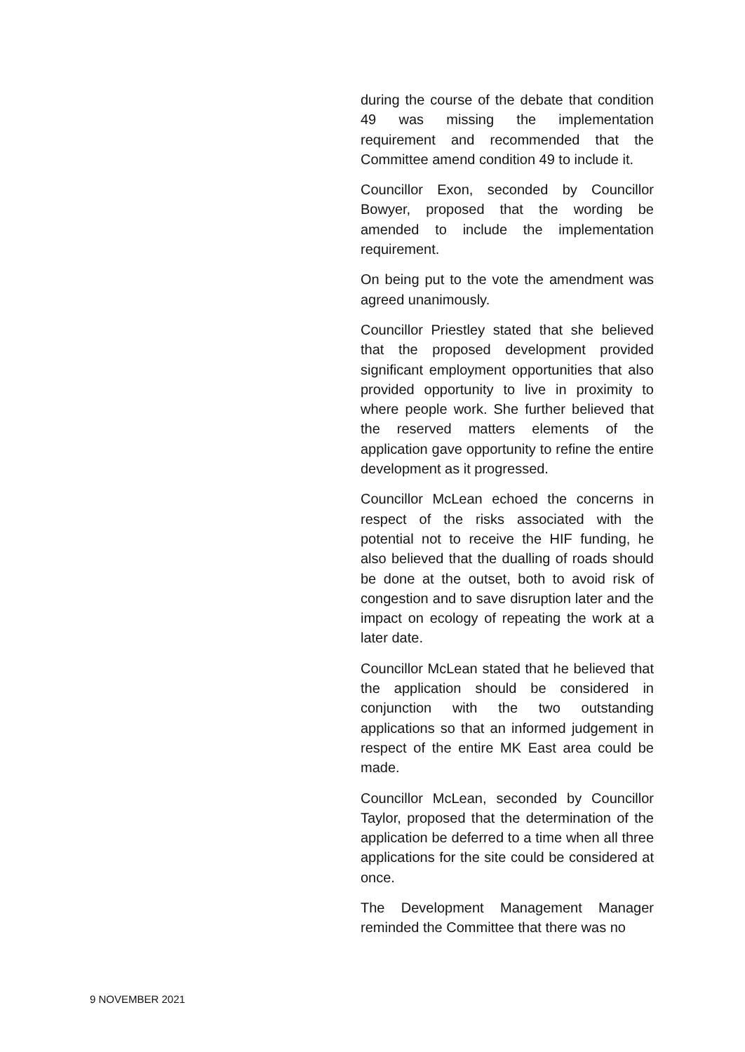during the course of the debate that condition 49 was missing the implementation requirement and recommended that the Committee amend condition 49 to include it.
Councillor Exon, seconded by Councillor Bowyer, proposed that the wording be amended to include the implementation requirement.
On being put to the vote the amendment was agreed unanimously.
Councillor Priestley stated that she believed that the proposed development provided significant employment opportunities that also provided opportunity to live in proximity to where people work. She further believed that the reserved matters elements of the application gave opportunity to refine the entire development as it progressed.
Councillor McLean echoed the concerns in respect of the risks associated with the potential not to receive the HIF funding, he also believed that the dualling of roads should be done at the outset, both to avoid risk of congestion and to save disruption later and the impact on ecology of repeating the work at a later date.
Councillor McLean stated that he believed that the application should be considered in conjunction with the two outstanding applications so that an informed judgement in respect of the entire MK East area could be made.
Councillor McLean, seconded by Councillor Taylor, proposed that the determination of the application be deferred to a time when all three applications for the site could be considered at once.
The Development Management Manager reminded the Committee that there was no
9 NOVEMBER 2021